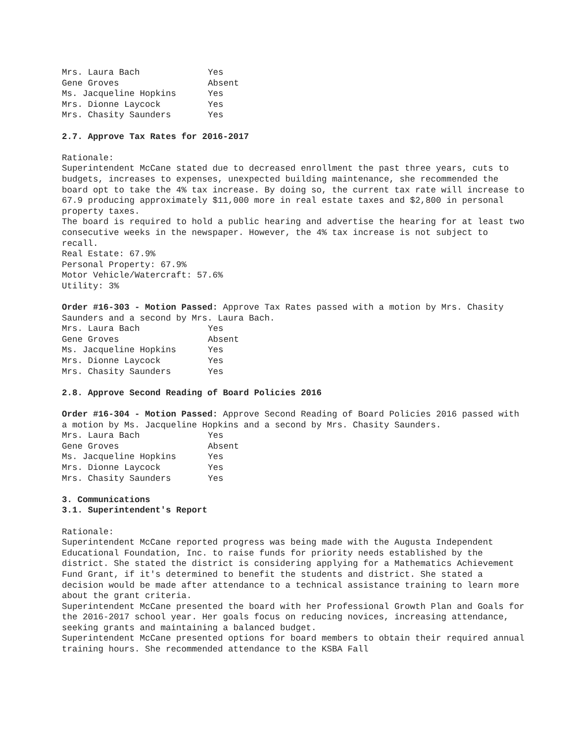| Mrs. Laura Bach | Yes |
| Gene Groves | Absent |
| Ms. Jacqueline Hopkins | Yes |
| Mrs. Dionne Laycock | Yes |
| Mrs. Chasity Saunders | Yes |
2.7. Approve Tax Rates for 2016-2017
Rationale:
Superintendent McCane stated due to decreased enrollment the past three years, cuts to budgets, increases to expenses, unexpected building maintenance, she recommended the board opt to take the 4% tax increase. By doing so, the current tax rate will increase to 67.9 producing approximately $11,000 more in real estate taxes and $2,800 in personal property taxes.
The board is required to hold a public hearing and advertise the hearing for at least two consecutive weeks in the newspaper. However, the 4% tax increase is not subject to recall.
Real Estate: 67.9%
Personal Property: 67.9%
Motor Vehicle/Watercraft: 57.6%
Utility: 3%
Order #16-303 - Motion Passed: Approve Tax Rates passed with a motion by Mrs. Chasity Saunders and a second by Mrs. Laura Bach.
| Mrs. Laura Bach | Yes |
| Gene Groves | Absent |
| Ms. Jacqueline Hopkins | Yes |
| Mrs. Dionne Laycock | Yes |
| Mrs. Chasity Saunders | Yes |
2.8. Approve Second Reading of Board Policies 2016
Order #16-304 - Motion Passed: Approve Second Reading of Board Policies 2016 passed with a motion by Ms. Jacqueline Hopkins and a second by Mrs. Chasity Saunders.
| Mrs. Laura Bach | Yes |
| Gene Groves | Absent |
| Ms. Jacqueline Hopkins | Yes |
| Mrs. Dionne Laycock | Yes |
| Mrs. Chasity Saunders | Yes |
3. Communications
3.1. Superintendent's Report
Rationale:
Superintendent McCane reported progress was being made with the Augusta Independent Educational Foundation, Inc. to raise funds for priority needs established by the district. She stated the district is considering applying for a Mathematics Achievement Fund Grant, if it's determined to benefit the students and district. She stated a decision would be made after attendance to a technical assistance training to learn more about the grant criteria.
Superintendent McCane presented the board with her Professional Growth Plan and Goals for the 2016-2017 school year. Her goals focus on reducing novices, increasing attendance, seeking grants and maintaining a balanced budget.
Superintendent McCane presented options for board members to obtain their required annual training hours. She recommended attendance to the KSBA Fall